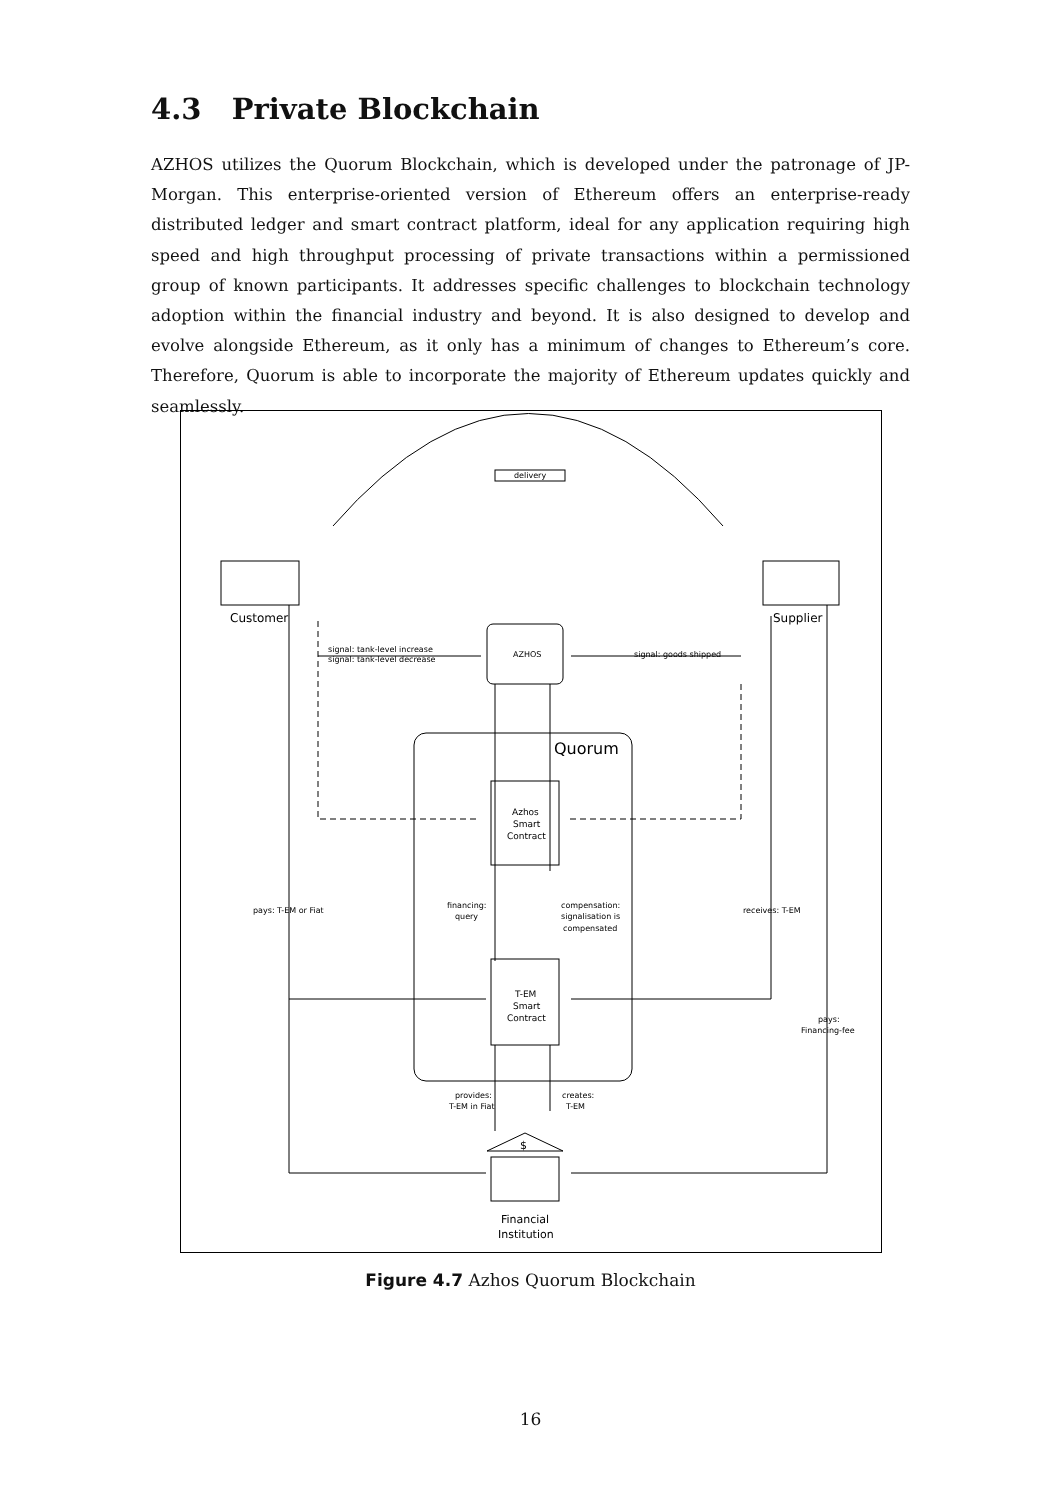4.3 Private Blockchain
AZHOS utilizes the Quorum Blockchain, which is developed under the patronage of JP-Morgan. This enterprise-oriented version of Ethereum offers an enterprise-ready distributed ledger and smart contract platform, ideal for any application requiring high speed and high throughput processing of private transactions within a permissioned group of known participants. It addresses specific challenges to blockchain technology adoption within the financial industry and beyond. It is also designed to develop and evolve alongside Ethereum, as it only has a minimum of changes to Ethereum’s core. Therefore, Quorum is able to incorporate the majority of Ethereum updates quickly and seamlessly.
delivery
Customer
Supplier
signal: tank-level increase
signal: tank-level decrease
AZHOS
signal: goods shipped
Quorum
Azhos
Smart
Contract
pays: T-EM or Fiat
financing:
query
compensation:
signalisation is
compensated
receives: T-EM
T-EM
Smart
Contract
pays:
Financing-fee
provides:
T-EM in Fiat
creates:
T-EM
$
Financial
Institution
Figure 4.7 Azhos Quorum Blockchain
16